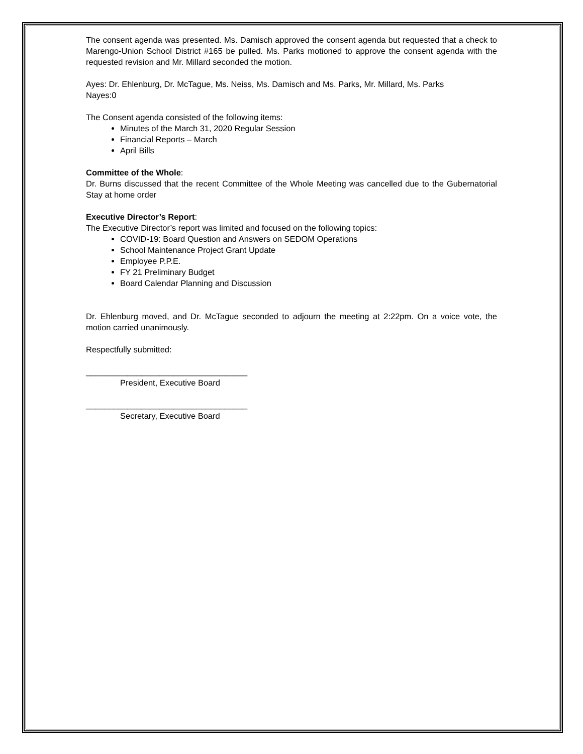The consent agenda was presented. Ms. Damisch approved the consent agenda but requested that a check to Marengo-Union School District #165 be pulled. Ms. Parks motioned to approve the consent agenda with the requested revision and Mr. Millard seconded the motion.
Ayes: Dr. Ehlenburg, Dr. McTague, Ms. Neiss, Ms. Damisch and Ms. Parks, Mr. Millard, Ms. Parks
Nayes:0
The Consent agenda consisted of the following items:
Minutes of the March 31, 2020 Regular Session
Financial Reports – March
April Bills
Committee of the Whole:
Dr. Burns discussed that the recent Committee of the Whole Meeting was cancelled due to the Gubernatorial Stay at home order
Executive Director’s Report:
The Executive Director’s report was limited and focused on the following topics:
COVID-19: Board Question and Answers on SEDOM Operations
School Maintenance Project Grant Update
Employee P.P.E.
FY 21 Preliminary Budget
Board Calendar Planning and Discussion
Dr. Ehlenburg moved, and Dr. McTague seconded to adjourn the meeting at 2:22pm. On a voice vote, the motion carried unanimously.
Respectfully submitted:
___________________________________
President, Executive Board
___________________________________
Secretary, Executive Board